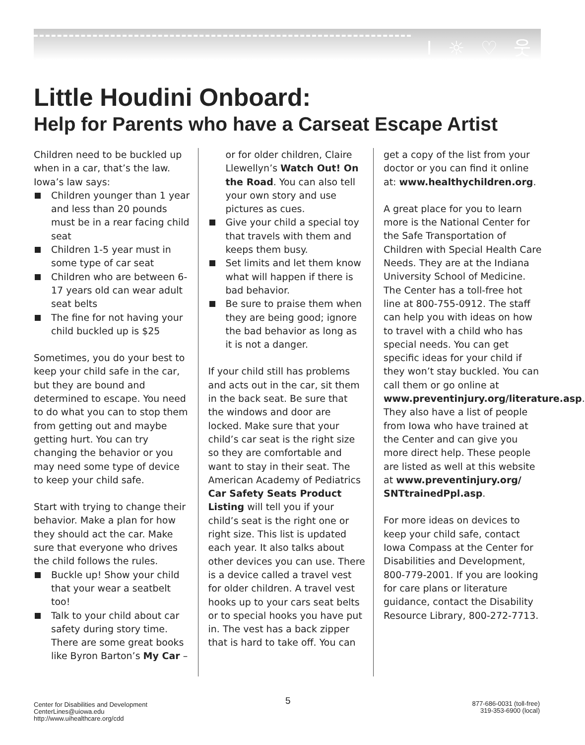I ☼ ♡ 웃
Little Houdini Onboard:
Help for Parents who have a Carseat Escape Artist
Children need to be buckled up when in a car, that’s the law. Iowa’s law says:
Children younger than 1 year and less than 20 pounds must be in a rear facing child seat
Children 1-5 year must in some type of car seat
Children who are between 6-17 years old can wear adult seat belts
The fine for not having your child buckled up is $25
Sometimes, you do your best to keep your child safe in the car, but they are bound and determined to escape. You need to do what you can to stop them from getting out and maybe getting hurt. You can try changing the behavior or you may need some type of device to keep your child safe.
Start with trying to change their behavior. Make a plan for how they should act the car. Make sure that everyone who drives the child follows the rules.
Buckle up! Show your child that your wear a seatbelt too!
Talk to your child about car safety during story time. There are some great books like Byron Barton’s My Car –
or for older children, Claire Llewellyn’s Watch Out! On the Road. You can also tell your own story and use pictures as cues.
Give your child a special toy that travels with them and keeps them busy.
Set limits and let them know what will happen if there is bad behavior.
Be sure to praise them when they are being good; ignore the bad behavior as long as it is not a danger.
If your child still has problems and acts out in the car, sit them in the back seat. Be sure that the windows and door are locked. Make sure that your child’s car seat is the right size so they are comfortable and want to stay in their seat. The American Academy of Pediatrics Car Safety Seats Product Listing will tell you if your child’s seat is the right one or right size. This list is updated each year. It also talks about other devices you can use. There is a device called a travel vest for older children. A travel vest hooks up to your cars seat belts or to special hooks you have put in. The vest has a back zipper that is hard to take off. You can
get a copy of the list from your doctor or you can find it online at: www.healthychildren.org.
A great place for you to learn more is the National Center for the Safe Transportation of Children with Special Health Care Needs. They are at the Indiana University School of Medicine. The Center has a toll-free hot line at 800-755-0912. The staff can help you with ideas on how to travel with a child who has special needs. You can get specific ideas for your child if they won’t stay buckled. You can call them or go online at www.preventinjury.org/literature.asp. They also have a list of people from Iowa who have trained at the Center and can give you more direct help. These people are listed as well at this website at www.preventinjury.org/ SNTtrainedPpl.asp.
For more ideas on devices to keep your child safe, contact Iowa Compass at the Center for Disabilities and Development, 800-779-2001. If you are looking for care plans or literature guidance, contact the Disability Resource Library, 800-272-7713.
Center for Disabilities and Development
CenterLines@uiowa.edu
http://www.uihealthcare.org/cdd
5
877-686-0031 (toll-free)
319-353-6900 (local)